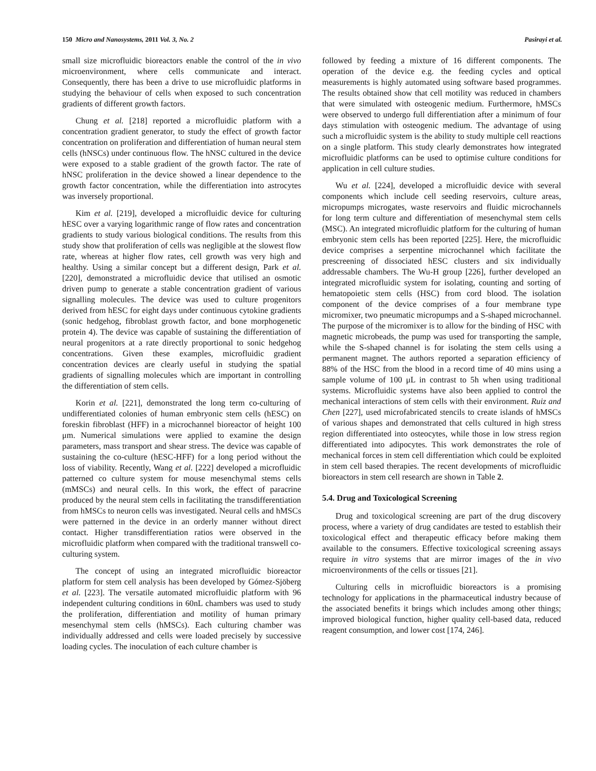150 Micro and Nanosystems, 2011 Vol. 3, No. 2 Pasirayi et al.
small size microfluidic bioreactors enable the control of the in vivo microenvironment, where cells communicate and interact. Consequently, there has been a drive to use microfluidic platforms in studying the behaviour of cells when exposed to such concentration gradients of different growth factors.
Chung et al. [218] reported a microfluidic platform with a concentration gradient generator, to study the effect of growth factor concentration on proliferation and differentiation of human neural stem cells (hNSCs) under continuous flow. The hNSC cultured in the device were exposed to a stable gradient of the growth factor. The rate of hNSC proliferation in the device showed a linear dependence to the growth factor concentration, while the differentiation into astrocytes was inversely proportional.
Kim et al. [219], developed a microfluidic device for culturing hESC over a varying logarithmic range of flow rates and concentration gradients to study various biological conditions. The results from this study show that proliferation of cells was negligible at the slowest flow rate, whereas at higher flow rates, cell growth was very high and healthy. Using a similar concept but a different design, Park et al. [220], demonstrated a microfluidic device that utilised an osmotic driven pump to generate a stable concentration gradient of various signalling molecules. The device was used to culture progenitors derived from hESC for eight days under continuous cytokine gradients (sonic hedgehog, fibroblast growth factor, and bone morphogenetic protein 4). The device was capable of sustaining the differentiation of neural progenitors at a rate directly proportional to sonic hedgehog concentrations. Given these examples, microfluidic gradient concentration devices are clearly useful in studying the spatial gradients of signalling molecules which are important in controlling the differentiation of stem cells.
Korin et al. [221], demonstrated the long term co-culturing of undifferentiated colonies of human embryonic stem cells (hESC) on foreskin fibroblast (HFF) in a microchannel bioreactor of height 100 μm. Numerical simulations were applied to examine the design parameters, mass transport and shear stress. The device was capable of sustaining the co-culture (hESC-HFF) for a long period without the loss of viability. Recently, Wang et al. [222] developed a microfluidic patterned co culture system for mouse mesenchymal stems cells (mMSCs) and neural cells. In this work, the effect of paracrine produced by the neural stem cells in facilitating the transdifferentiation from hMSCs to neuron cells was investigated. Neural cells and hMSCs were patterned in the device in an orderly manner without direct contact. Higher transdifferentiation ratios were observed in the microfluidic platform when compared with the traditional transwell co-culturing system.
The concept of using an integrated microfluidic bioreactor platform for stem cell analysis has been developed by Gómez-Sjöberg et al. [223]. The versatile automated microfluidic platform with 96 independent culturing conditions in 60nL chambers was used to study the proliferation, differentiation and motility of human primary mesenchymal stem cells (hMSCs). Each culturing chamber was individually addressed and cells were loaded precisely by successive loading cycles. The inoculation of each culture chamber is
followed by feeding a mixture of 16 different components. The operation of the device e.g. the feeding cycles and optical measurements is highly automated using software based programmes. The results obtained show that cell motility was reduced in chambers that were simulated with osteogenic medium. Furthermore, hMSCs were observed to undergo full differentiation after a minimum of four days stimulation with osteogenic medium. The advantage of using such a microfluidic system is the ability to study multiple cell reactions on a single platform. This study clearly demonstrates how integrated microfluidic platforms can be used to optimise culture conditions for application in cell culture studies.
Wu et al. [224], developed a microfluidic device with several components which include cell seeding reservoirs, culture areas, micropumps microgates, waste reservoirs and fluidic microchannels for long term culture and differentiation of mesenchymal stem cells (MSC). An integrated microfluidic platform for the culturing of human embryonic stem cells has been reported [225]. Here, the microfluidic device comprises a serpentine microchannel which facilitate the prescreening of dissociated hESC clusters and six individually addressable chambers. The Wu-H group [226], further developed an integrated microfluidic system for isolating, counting and sorting of hematopoietic stem cells (HSC) from cord blood. The isolation component of the device comprises of a four membrane type micromixer, two pneumatic micropumps and a S-shaped microchannel. The purpose of the micromixer is to allow for the binding of HSC with magnetic microbeads, the pump was used for transporting the sample, while the S-shaped channel is for isolating the stem cells using a permanent magnet. The authors reported a separation efficiency of 88% of the HSC from the blood in a record time of 40 mins using a sample volume of 100 μL in contrast to 5h when using traditional systems. Microfluidic systems have also been applied to control the mechanical interactions of stem cells with their environment. Ruiz and Chen [227], used microfabricated stencils to create islands of hMSCs of various shapes and demonstrated that cells cultured in high stress region differentiated into osteocytes, while those in low stress region differentiated into adipocytes. This work demonstrates the role of mechanical forces in stem cell differentiation which could be exploited in stem cell based therapies. The recent developments of microfluidic bioreactors in stem cell research are shown in Table 2.
5.4. Drug and Toxicological Screening
Drug and toxicological screening are part of the drug discovery process, where a variety of drug candidates are tested to establish their toxicological effect and therapeutic efficacy before making them available to the consumers. Effective toxicological screening assays require in vitro systems that are mirror images of the in vivo microenvironments of the cells or tissues [21].
Culturing cells in microfluidic bioreactors is a promising technology for applications in the pharmaceutical industry because of the associated benefits it brings which includes among other things; improved biological function, higher quality cell-based data, reduced reagent consumption, and lower cost [174, 246].